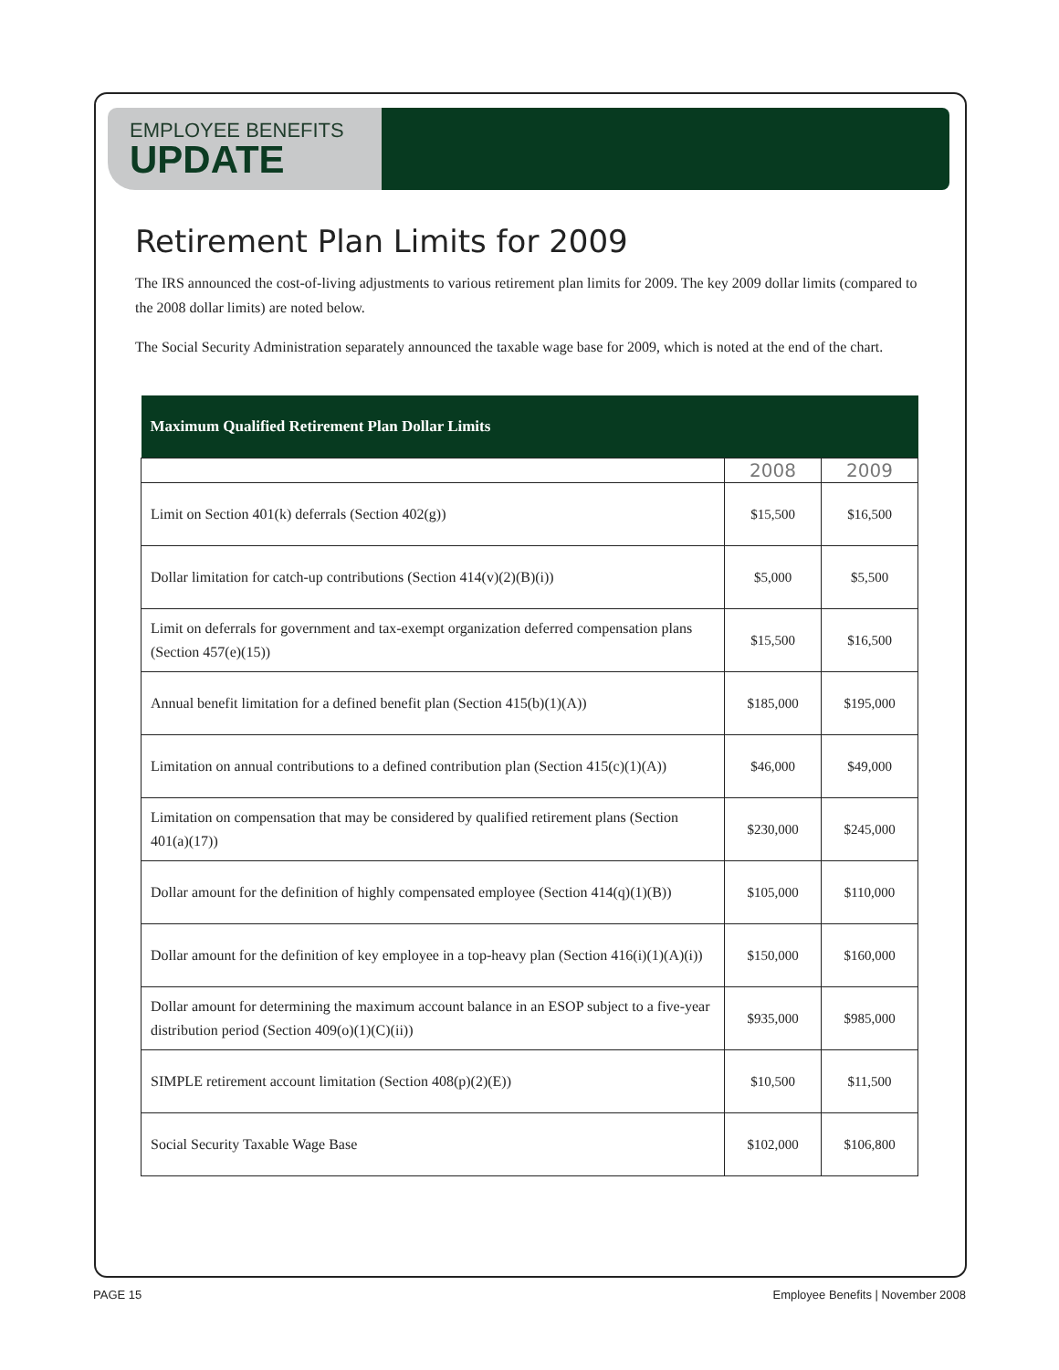EMPLOYEE BENEFITS
UPDATE
Retirement Plan Limits for 2009
The IRS announced the cost-of-living adjustments to various retirement plan limits for 2009. The key 2009 dollar limits (compared to the 2008 dollar limits) are noted below.
The Social Security Administration separately announced the taxable wage base for 2009, which is noted at the end of the chart.
| Maximum Qualified Retirement Plan Dollar Limits | | |
| --- | --- | --- |
| | 2008 | 2009 |
| Limit on Section 401(k) deferrals (Section 402(g)) | $15,500 | $16,500 |
| Dollar limitation for catch-up contributions (Section 414(v)(2)(B)(i)) | $5,000 | $5,500 |
| Limit on deferrals for government and tax-exempt organization deferred compensation plans (Section 457(e)(15)) | $15,500 | $16,500 |
| Annual benefit limitation for a defined benefit plan (Section 415(b)(1)(A)) | $185,000 | $195,000 |
| Limitation on annual contributions to a defined contribution plan (Section 415(c)(1)(A)) | $46,000 | $49,000 |
| Limitation on compensation that may be considered by qualified retirement plans (Section 401(a)(17)) | $230,000 | $245,000 |
| Dollar amount for the definition of highly compensated employee (Section 414(q)(1)(B)) | $105,000 | $110,000 |
| Dollar amount for the definition of key employee in a top-heavy plan (Section 416(i)(1)(A)(i)) | $150,000 | $160,000 |
| Dollar amount for determining the maximum account balance in an ESOP subject to a five-year distribution period (Section 409(o)(1)(C)(ii)) | $935,000 | $985,000 |
| SIMPLE retirement account limitation (Section 408(p)(2)(E)) | $10,500 | $11,500 |
| Social Security Taxable Wage Base | $102,000 | $106,800 |
PAGE 15 Employee Benefits | November 2008